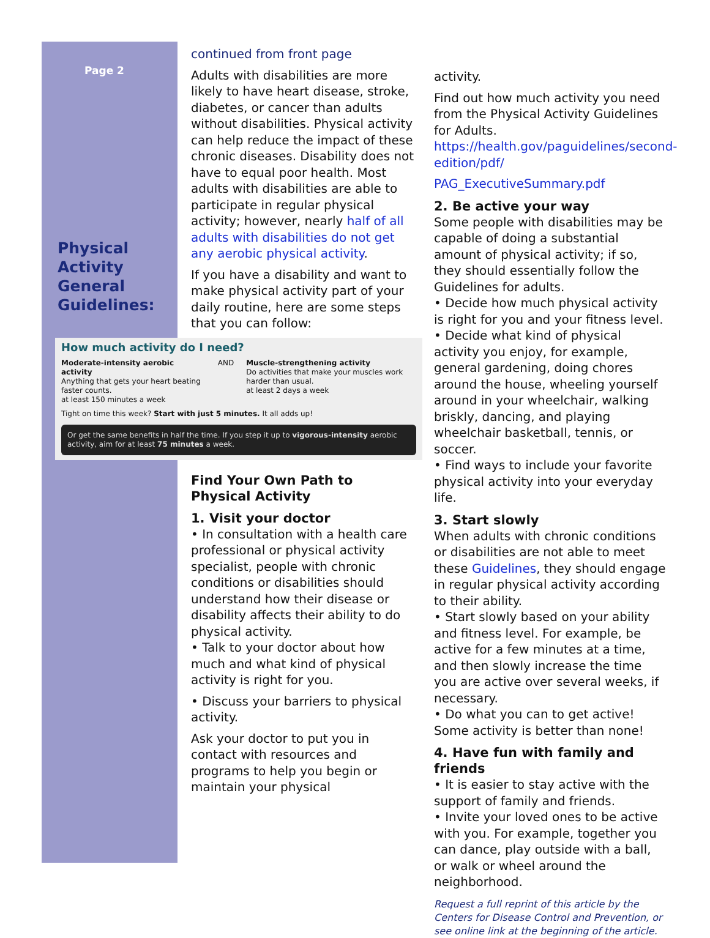Page 2
Physical Activity General Guidelines:
continued from front page
Adults with disabilities are more likely to have heart disease, stroke, diabetes, or cancer than adults without disabilities. Physical activity can help reduce the impact of these chronic diseases. Disability does not have to equal poor health. Most adults with disabilities are able to participate in regular physical activity; however, nearly half of all adults with disabilities do not get any aerobic physical activity.
If you have a disability and want to make physical activity part of your daily routine, here are some steps that you can follow:
How much activity do I need?
Moderate-intensity aerobic activity
Anything that gets your heart beating faster counts.
at least 150 minutes a week
AND Muscle-strengthening activity
Do activities that make your muscles work harder than usual.
at least 2 days a week
Tight on time this week? Start with just 5 minutes. It all adds up!
Or get the same benefits in half the time. If you step it up to vigorous-intensity aerobic activity, aim for at least 75 minutes a week.
Find Your Own Path to Physical Activity
1. Visit your doctor
• In consultation with a health care professional or physical activity specialist, people with chronic conditions or disabilities should understand how their disease or disability affects their ability to do physical activity.
• Talk to your doctor about how much and what kind of physical activity is right for you.
• Discuss your barriers to physical activity.
Ask your doctor to put you in contact with resources and programs to help you begin or maintain your physical
activity.
Find out how much activity you need from the Physical Activity Guidelines for Adults. https://health.gov/paguidelines/second-edition/pdf/
PAG_ExecutiveSummary.pdf
2. Be active your way
Some people with disabilities may be capable of doing a substantial amount of physical activity; if so, they should essentially follow the Guidelines for adults.
• Decide how much physical activity is right for you and your fitness level.
• Decide what kind of physical activity you enjoy, for example, general gardening, doing chores around the house, wheeling yourself around in your wheelchair, walking briskly, dancing, and playing wheelchair basketball, tennis, or soccer.
• Find ways to include your favorite physical activity into your everyday life.
3. Start slowly
When adults with chronic conditions or disabilities are not able to meet these Guidelines, they should engage in regular physical activity according to their ability.
• Start slowly based on your ability and fitness level. For example, be active for a few minutes at a time, and then slowly increase the time you are active over several weeks, if necessary.
• Do what you can to get active! Some activity is better than none!
4. Have fun with family and friends
• It is easier to stay active with the support of family and friends.
• Invite your loved ones to be active with you. For example, together you can dance, play outside with a ball, or walk or wheel around the neighborhood.
Request a full reprint of this article by the Centers for Disease Control and Prevention, or see online link at the beginning of the article.